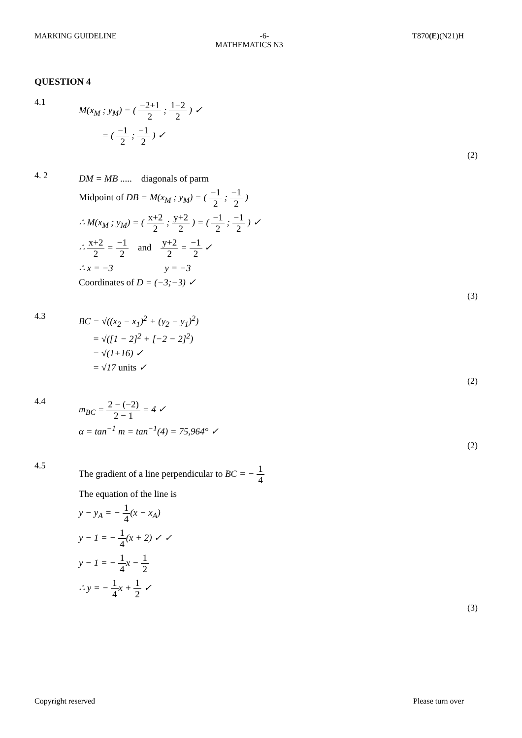MARKING GUIDELINE -6- T870(E)(N21)H
MATHEMATICS N3
QUESTION 4
4.1
M(x<sub>M</sub> ; y<sub>M</sub>) = ( −2+1 2 ; 1−2 2 ) ✓
= ( −1 2 ; −1 2 ) ✓
(2)
4. 2
DM = MB ..... diagonals of parm
Midpoint of DB = M(x<sub>M</sub> ; y<sub>M</sub>) = ( −1 2 ; −1 2 )
∴ M(x<sub>M</sub> ; y<sub>M</sub>) = ( x+2 2 ; y+2 2 ) = ( −1 2 ; −1 2 ) ✓
∴ x+2 2 = −1 2 and y+2 2 = −1 2 ✓
∴ x = −3 y = −3
Coordinates of D = (−3;−3) ✓
(3)
4.3
BC = √((x<sub>2</sub> − x<sub>1</sub>)<sup>2</sup> + (y<sub>2</sub> − y<sub>1</sub>)<sup>2</sup>)
= √([1 − 2]<sup>2</sup> + [−2 − 2]<sup>2</sup>)
= √(1+16) ✓
= √17 units ✓
(2)
4.4
m<sub>BC</sub> = 2 − (−2) 2 − 1 = 4 ✓
α = tan<sup>−1</sup> m = tan<sup>−1</sup>(4) = 75,964° ✓
(2)
4.5
The gradient of a line perpendicular to BC = − 1 4
The equation of the line is
y − y<sub>A</sub> = − 1 4(x − x<sub>A</sub>)
y − 1 = − 1 4(x + 2) ✓ ✓
y − 1 = − 1 4x − 1 2
∴ y = − 1 4x + 1 2 ✓
(3)
Copyright reserved Please turn over